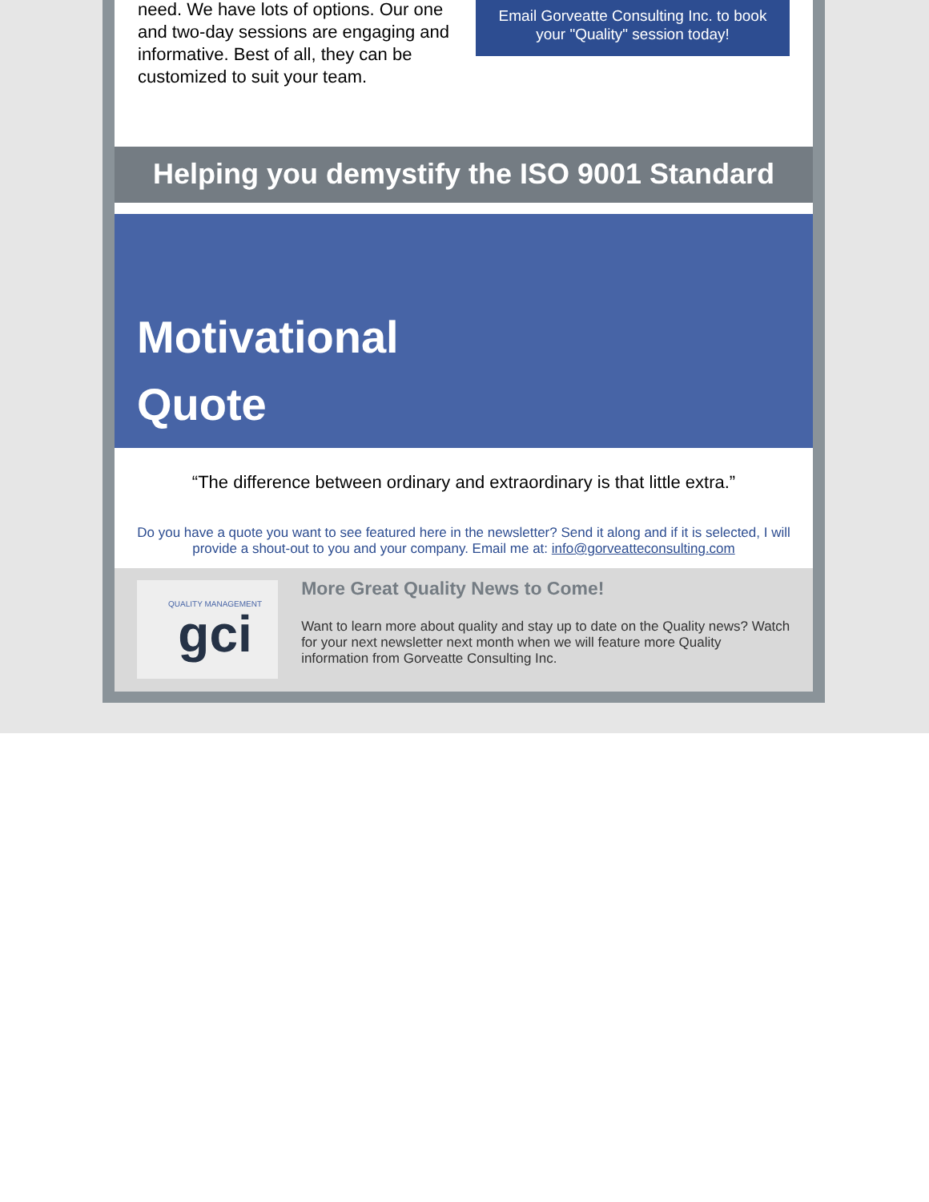need. We have lots of options. Our one and two-day sessions are engaging and informative. Best of all, they can be customized to suit your team.
Email Gorveatte Consulting Inc. to book your "Quality" session today!
Helping you demystify the ISO 9001 Standard
Motivational
Quote
“The difference between ordinary and extraordinary is that little extra.”
Do you have a quote you want to see featured here in the newsletter? Send it along and if it is selected, I will provide a shout-out to you and your company. Email me at: info@gorveatteconsulting.com
QUALITY MANAGEMENT
gci
More Great Quality News to Come!
Want to learn more about quality and stay up to date on the Quality news? Watch for your next newsletter next month when we will feature more Quality information from Gorveatte Consulting Inc.